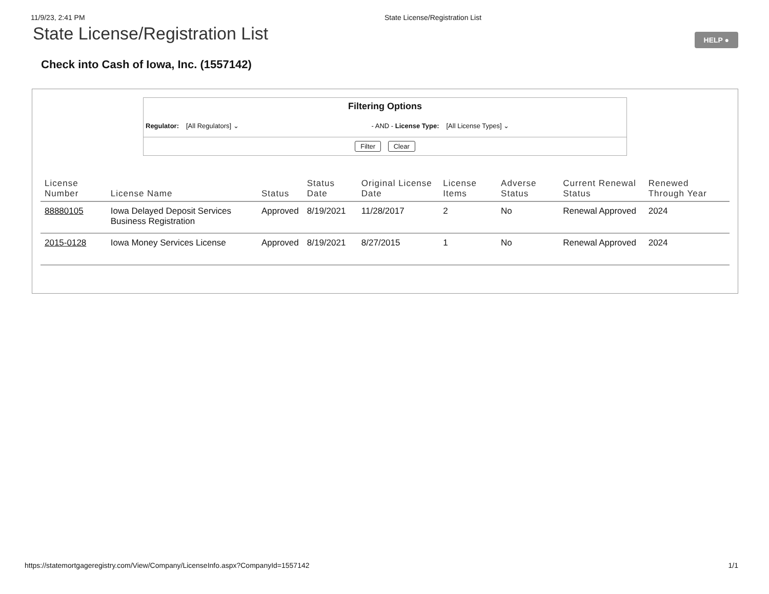11/9/23, 2:41 PM State License/Registration List
State License/Registration List
HELP ●
Check into Cash of Iowa, Inc. (1557142)
Filtering Options
Regulator: [All Regulators] ⌄ - AND - License Type: [All License Types] ⌄
Filter Clear
| License Number | License Name | Status | Status Date | Original License Date | License Items | Adverse Status | Current Renewal Status | Renewed Through Year |
| --- | --- | --- | --- | --- | --- | --- | --- | --- |
| 88880105 | Iowa Delayed Deposit Services Business Registration | Approved | 8/19/2021 | 11/28/2017 | 2 | No | Renewal Approved | 2024 |
| 2015-0128 | Iowa Money Services License | Approved | 8/19/2021 | 8/27/2015 | 1 | No | Renewal Approved | 2024 |
https://statemortgageregistry.com/View/Company/LicenseInfo.aspx?CompanyId=1557142 1/1